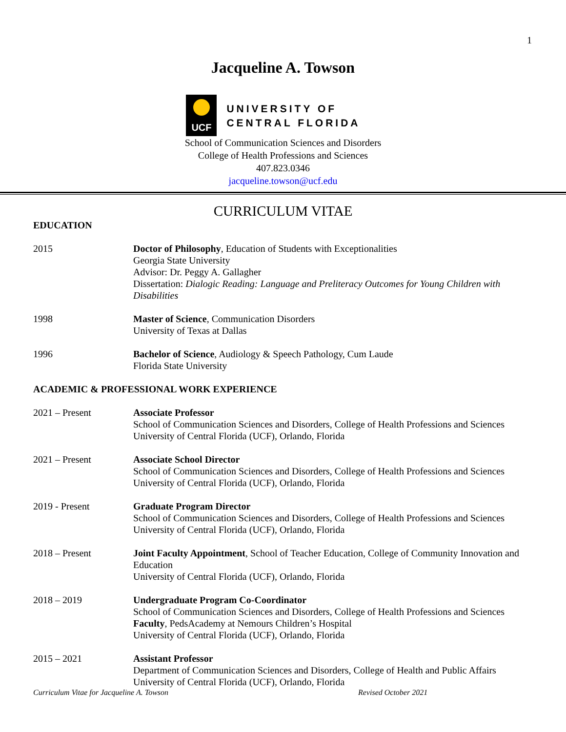1
Jacqueline A. Towson
UCF
UNIVERSITY OF
CENTRAL FLORIDA
School of Communication Sciences and Disorders
College of Health Professions and Sciences
407.823.0346
jacqueline.towson@ucf.edu
CURRICULUM VITAE
EDUCATION
2015 Doctor of Philosophy, Education of Students with Exceptionalities
Georgia State University
Advisor: Dr. Peggy A. Gallagher
Dissertation: Dialogic Reading: Language and Preliteracy Outcomes for Young Children with Disabilities
1998 Master of Science, Communication Disorders
University of Texas at Dallas
1996 Bachelor of Science, Audiology & Speech Pathology, Cum Laude
Florida State University
ACADEMIC & PROFESSIONAL WORK EXPERIENCE
2021 – Present Associate Professor
School of Communication Sciences and Disorders, College of Health Professions and Sciences
University of Central Florida (UCF), Orlando, Florida
2021 – Present Associate School Director
School of Communication Sciences and Disorders, College of Health Professions and Sciences
University of Central Florida (UCF), Orlando, Florida
2019 - Present Graduate Program Director
School of Communication Sciences and Disorders, College of Health Professions and Sciences
University of Central Florida (UCF), Orlando, Florida
2018 – Present Joint Faculty Appointment, School of Teacher Education, College of Community Innovation and Education
University of Central Florida (UCF), Orlando, Florida
2018 – 2019 Undergraduate Program Co-Coordinator
School of Communication Sciences and Disorders, College of Health Professions and Sciences
Faculty, PedsAcademy at Nemours Children’s Hospital
University of Central Florida (UCF), Orlando, Florida
2015 – 2021 Assistant Professor
Department of Communication Sciences and Disorders, College of Health and Public Affairs
University of Central Florida (UCF), Orlando, Florida
Curriculum Vitae for Jacqueline A. Towson Revised October 2021